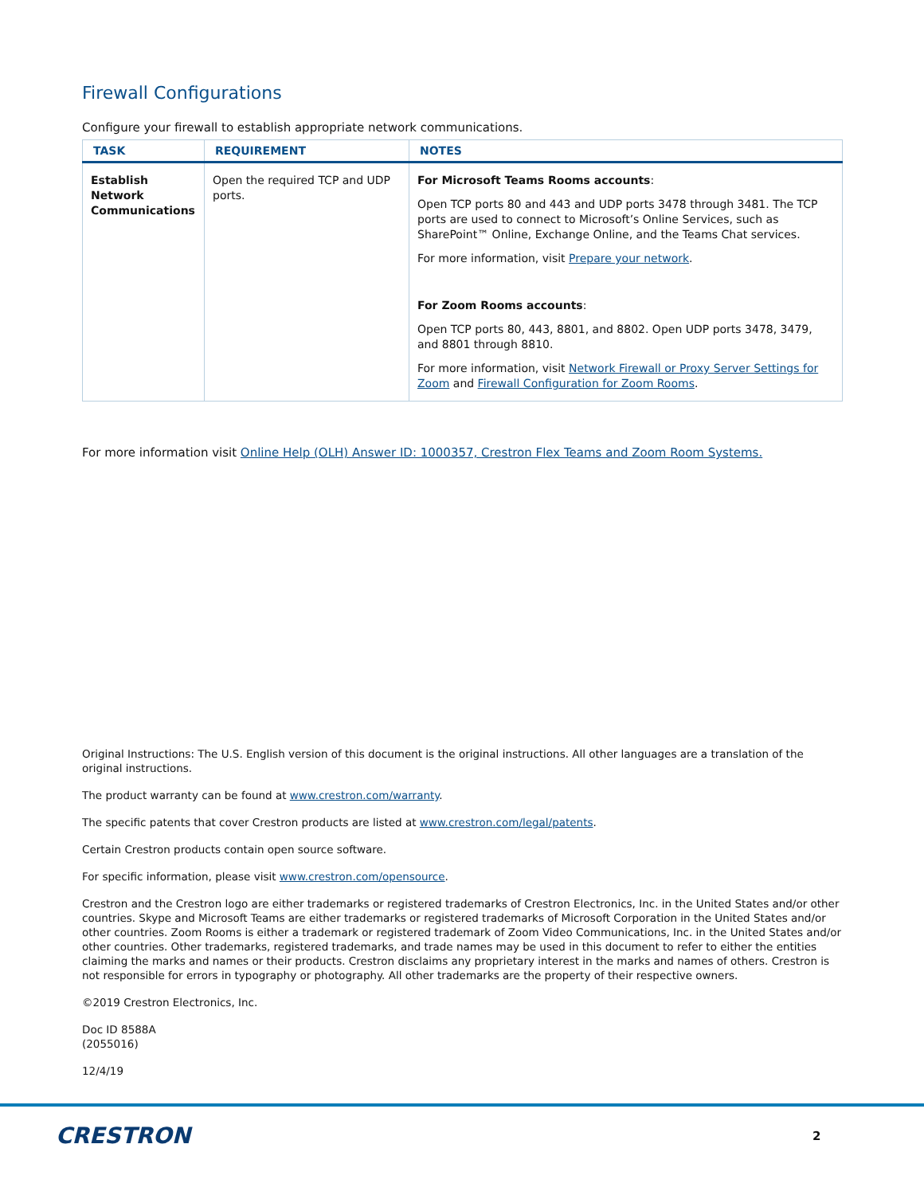Firewall Configurations
Configure your firewall to establish appropriate network communications.
| TASK | REQUIREMENT | NOTES |
| --- | --- | --- |
| Establish Network Communications | Open the required TCP and UDP ports. | For Microsoft Teams Rooms accounts : Open TCP ports 80 and 443 and UDP ports 3478 through 3481. The TCP ports are used to connect to Microsoft’s Online Services, such as SharePoint™ Online, Exchange Online, and the Teams Chat services. For more information, visit Prepare your network . For Zoom Rooms accounts : Open TCP ports 80, 443, 8801, and 8802. Open UDP ports 3478, 3479, and 8801 through 8810. For more information, visit Network Firewall or Proxy Server Settings for Zoom and Firewall Configuration for Zoom Rooms . |
For more information visit Online Help (OLH) Answer ID: 1000357, Crestron Flex Teams and Zoom Room Systems.
Original Instructions: The U.S. English version of this document is the original instructions. All other languages are a translation of the original instructions.
The product warranty can be found at www.crestron.com/warranty.
The specific patents that cover Crestron products are listed at www.crestron.com/legal/patents.
Certain Crestron products contain open source software.
For specific information, please visit www.crestron.com/opensource.
Crestron and the Crestron logo are either trademarks or registered trademarks of Crestron Electronics, Inc. in the United States and/or other countries. Skype and Microsoft Teams are either trademarks or registered trademarks of Microsoft Corporation in the United States and/or other countries. Zoom Rooms is either a trademark or registered trademark of Zoom Video Communications, Inc. in the United States and/or other countries. Other trademarks, registered trademarks, and trade names may be used in this document to refer to either the entities claiming the marks and names or their products. Crestron disclaims any proprietary interest in the marks and names of others. Crestron is not responsible for errors in typography or photography. All other trademarks are the property of their respective owners.
©2019 Crestron Electronics, Inc.
Doc ID 8588A
(2055016)
12/4/19
CRESTRON 2